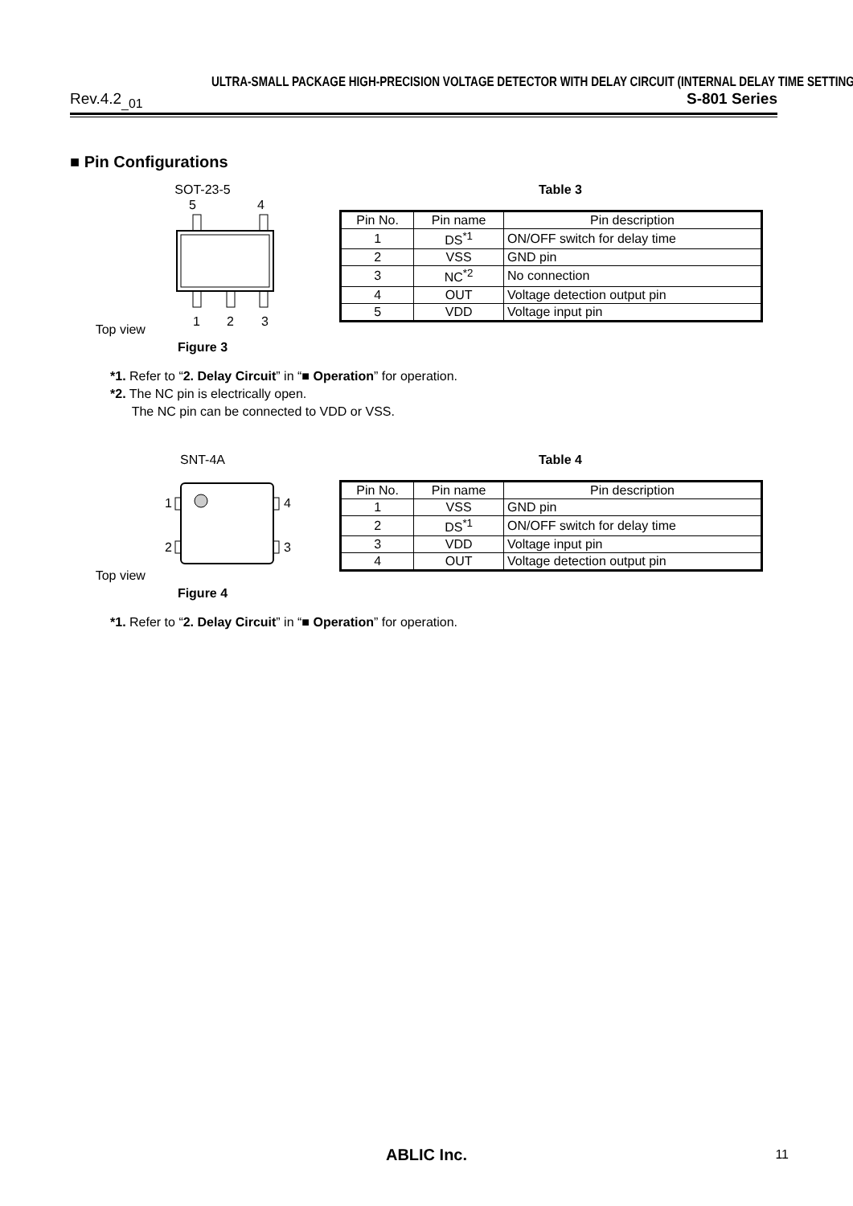ULTRA-SMALL PACKAGE HIGH-PRECISION VOLTAGE DETECTOR WITH DELAY CIRCUIT (INTERNAL DELAY TIME SETTING)
Rev.4.2<sub>_01</sub> S-801 Series
■ Pin Configurations
SOT-23-5
Top view
5
4
1
2
3
Figure 3
Table 3
| Pin No. | Pin name | Pin description |
| 1 | DS<sup>*1</sup> | ON/OFF switch for delay time |
| 2 | VSS | GND pin |
| 3 | NC<sup>*2</sup> | No connection |
| 4 | OUT | Voltage detection output pin |
| 5 | VDD | Voltage input pin |
*1. Refer to “2. Delay Circuit” in “■ Operation” for operation.
*2. The NC pin is electrically open.
The NC pin can be connected to VDD or VSS.
SNT-4A
Top view
1
2
4
3
Figure 4
Table 4
| Pin No. | Pin name | Pin description |
| 1 | VSS | GND pin |
| 2 | DS<sup>*1</sup> | ON/OFF switch for delay time |
| 3 | VDD | Voltage input pin |
| 4 | OUT | Voltage detection output pin |
*1. Refer to “2. Delay Circuit” in “■ Operation” for operation.
ABLIC Inc.
11